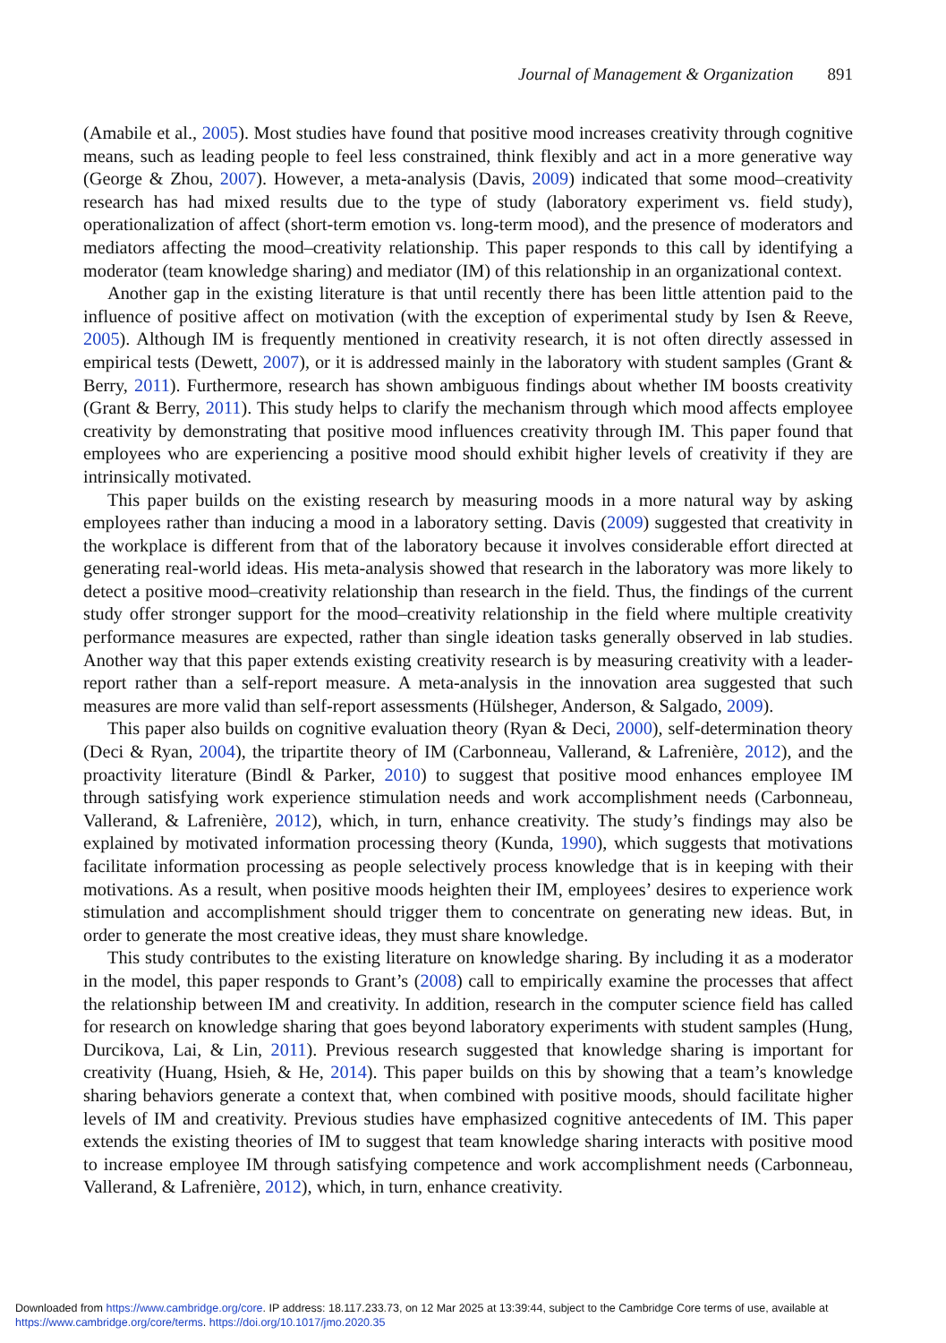Journal of Management & Organization 891
(Amabile et al., 2005). Most studies have found that positive mood increases creativity through cognitive means, such as leading people to feel less constrained, think flexibly and act in a more generative way (George & Zhou, 2007). However, a meta-analysis (Davis, 2009) indicated that some mood–creativity research has had mixed results due to the type of study (laboratory experiment vs. field study), operationalization of affect (short-term emotion vs. long-term mood), and the presence of moderators and mediators affecting the mood–creativity relationship. This paper responds to this call by identifying a moderator (team knowledge sharing) and mediator (IM) of this relationship in an organizational context.
Another gap in the existing literature is that until recently there has been little attention paid to the influence of positive affect on motivation (with the exception of experimental study by Isen & Reeve, 2005). Although IM is frequently mentioned in creativity research, it is not often directly assessed in empirical tests (Dewett, 2007), or it is addressed mainly in the laboratory with student samples (Grant & Berry, 2011). Furthermore, research has shown ambiguous findings about whether IM boosts creativity (Grant & Berry, 2011). This study helps to clarify the mechanism through which mood affects employee creativity by demonstrating that positive mood influences creativity through IM. This paper found that employees who are experiencing a positive mood should exhibit higher levels of creativity if they are intrinsically motivated.
This paper builds on the existing research by measuring moods in a more natural way by asking employees rather than inducing a mood in a laboratory setting. Davis (2009) suggested that creativity in the workplace is different from that of the laboratory because it involves considerable effort directed at generating real-world ideas. His meta-analysis showed that research in the laboratory was more likely to detect a positive mood–creativity relationship than research in the field. Thus, the findings of the current study offer stronger support for the mood–creativity relationship in the field where multiple creativity performance measures are expected, rather than single ideation tasks generally observed in lab studies. Another way that this paper extends existing creativity research is by measuring creativity with a leader-report rather than a self-report measure. A meta-analysis in the innovation area suggested that such measures are more valid than self-report assessments (Hülsheger, Anderson, & Salgado, 2009).
This paper also builds on cognitive evaluation theory (Ryan & Deci, 2000), self-determination theory (Deci & Ryan, 2004), the tripartite theory of IM (Carbonneau, Vallerand, & Lafrenière, 2012), and the proactivity literature (Bindl & Parker, 2010) to suggest that positive mood enhances employee IM through satisfying work experience stimulation needs and work accomplishment needs (Carbonneau, Vallerand, & Lafrenière, 2012), which, in turn, enhance creativity. The study’s findings may also be explained by motivated information processing theory (Kunda, 1990), which suggests that motivations facilitate information processing as people selectively process knowledge that is in keeping with their motivations. As a result, when positive moods heighten their IM, employees’ desires to experience work stimulation and accomplishment should trigger them to concentrate on generating new ideas. But, in order to generate the most creative ideas, they must share knowledge.
This study contributes to the existing literature on knowledge sharing. By including it as a moderator in the model, this paper responds to Grant’s (2008) call to empirically examine the processes that affect the relationship between IM and creativity. In addition, research in the computer science field has called for research on knowledge sharing that goes beyond laboratory experiments with student samples (Hung, Durcikova, Lai, & Lin, 2011). Previous research suggested that knowledge sharing is important for creativity (Huang, Hsieh, & He, 2014). This paper builds on this by showing that a team’s knowledge sharing behaviors generate a context that, when combined with positive moods, should facilitate higher levels of IM and creativity. Previous studies have emphasized cognitive antecedents of IM. This paper extends the existing theories of IM to suggest that team knowledge sharing interacts with positive mood to increase employee IM through satisfying competence and work accomplishment needs (Carbonneau, Vallerand, & Lafrenière, 2012), which, in turn, enhance creativity.
Downloaded from https://www.cambridge.org/core. IP address: 18.117.233.73, on 12 Mar 2025 at 13:39:44, subject to the Cambridge Core terms of use, available at
https://www.cambridge.org/core/terms. https://doi.org/10.1017/jmo.2020.35